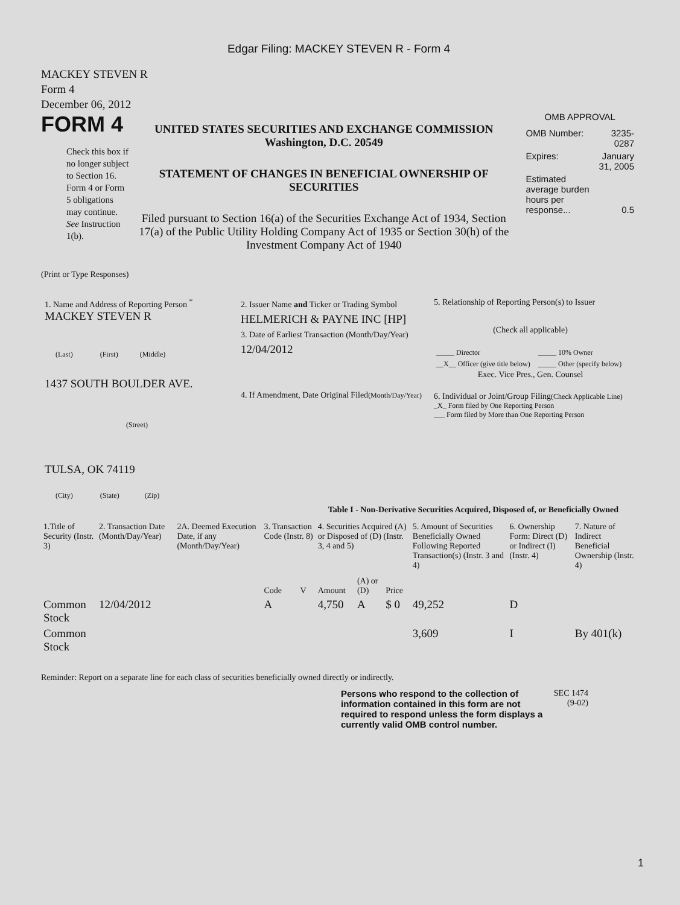Edgar Filing: MACKEY STEVEN R - Form 4
MACKEY STEVEN R
Form 4
December 06, 2012
FORM 4
Check this box if no longer subject to Section 16. Form 4 or Form 5 obligations may continue. See Instruction 1(b).
UNITED STATES SECURITIES AND EXCHANGE COMMISSION
Washington, D.C. 20549
STATEMENT OF CHANGES IN BENEFICIAL OWNERSHIP OF SECURITIES
Filed pursuant to Section 16(a) of the Securities Exchange Act of 1934, Section 17(a) of the Public Utility Holding Company Act of 1935 or Section 30(h) of the Investment Company Act of 1940
OMB APPROVAL
| OMB Number: | 3235-0287 |
| Expires: | January 31, 2005 |
| Estimated average burden hours per response... | 0.5 |
(Print or Type Responses)
1. Name and Address of Reporting Person <sup>*</sup>
MACKEY STEVEN R
(Last) (First) (Middle)
1437 SOUTH BOULDER AVE.
(Street)
TULSA, OK 74119
(City) (State) (Zip)
2. Issuer Name and Ticker or Trading Symbol
HELMERICH & PAYNE INC [HP]
3. Date of Earliest Transaction (Month/Day/Year)
12/04/2012
4. If Amendment, Date Original Filed(Month/Day/Year)
5. Relationship of Reporting Person(s) to Issuer
(Check all applicable)
| _____ Director | _____ 10% Owner |
| __X__ Officer (give title below) | _____ Other (specify below) |
Exec. Vice Pres., Gen. Counsel
6. Individual or Joint/Group Filing(Check Applicable Line)
_X_ Form filed by One Reporting Person
___ Form filed by More than One Reporting Person
Table I - Non-Derivative Securities Acquired, Disposed of, or Beneficially Owned
| 1.Title of Security (Instr. 3) | 2. Transaction Date (Month/Day/Year) | 2A. Deemed Execution Date, if any (Month/Day/Year) | 3. Transaction Code (Instr. 8) | | 4. Securities Acquired (A) or Disposed of (D) (Instr. 3, 4 and 5) | | | 5. Amount of Securities Beneficially Owned Following Reported Transaction(s) (Instr. 3 and 4) | 6. Ownership Form: Direct (D) or Indirect (I) (Instr. 4) | 7. Nature of Indirect Beneficial Ownership (Instr. 4) |
| --- | --- | --- | --- | --- | --- | --- | --- | --- | --- | --- |
| | | | Code | V | Amount | (A) or (D) | Price | | | |
| Common Stock | 12/04/2012 | | A | | 4,750 | A | $ 0 | 49,252 | D | |
| Common Stock | | | | | | | | 3,609 | I | By 401(k) |
Reminder: Report on a separate line for each class of securities beneficially owned directly or indirectly.
Persons who respond to the collection of information contained in this form are not required to respond unless the form displays a currently valid OMB control number.
SEC 1474 (9-02)
1